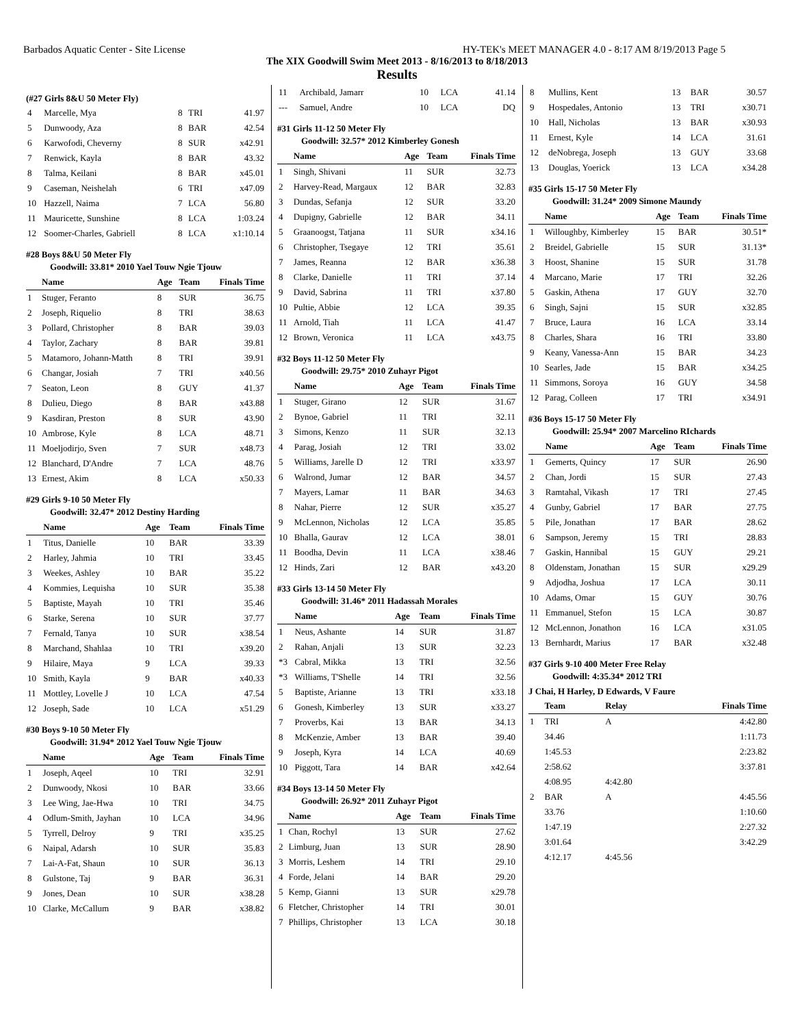Barbados Aquatic Center - Site License HY-TEK's MEET MANAGER 4.0 - 8:17 AM 8/19/2013 Page 5
The XIX Goodwill Swim Meet 2013 - 8/16/2013 to 8/18/2013
Results
(#27 Girls 8&U 50 Meter Fly)
| 4 | Marcelle, Mya | 8 | TRI | 41.97 |
| 5 | Dunwoody, Aza | 8 | BAR | 42.54 |
| 6 | Karwofodi, Cheverny | 8 | SUR | x42.91 |
| 7 | Renwick, Kayla | 8 | BAR | 43.32 |
| 8 | Talma, Keilani | 8 | BAR | x45.01 |
| 9 | Caseman, Neishelah | 6 | TRI | x47.09 |
| 10 | Hazzell, Naima | 7 | LCA | 56.80 |
| 11 | Mauricette, Sunshine | 8 | LCA | 1:03.24 |
| 12 | Soomer-Charles, Gabriell | 8 | LCA | x1:10.14 |
#28 Boys 8&U 50 Meter Fly
Goodwill: 33.81* 2010 Yael Touw Ngie Tjouw
| | Name | Age | Team | Finals Time |
| --- | --- | --- | --- | --- |
| 1 | Stuger, Feranto | 8 | SUR | 36.75 |
| 2 | Joseph, Riquelio | 8 | TRI | 38.63 |
| 3 | Pollard, Christopher | 8 | BAR | 39.03 |
| 4 | Taylor, Zachary | 8 | BAR | 39.81 |
| 5 | Matamoro, Johann-Matth | 8 | TRI | 39.91 |
| 6 | Changar, Josiah | 7 | TRI | x40.56 |
| 7 | Seaton, Leon | 8 | GUY | 41.37 |
| 8 | Dulieu, Diego | 8 | BAR | x43.88 |
| 9 | Kasdiran, Preston | 8 | SUR | 43.90 |
| 10 | Ambrose, Kyle | 8 | LCA | 48.71 |
| 11 | Moeljodirjo, Sven | 7 | SUR | x48.73 |
| 12 | Blanchard, D'Andre | 7 | LCA | 48.76 |
| 13 | Ernest, Akim | 8 | LCA | x50.33 |
#29 Girls 9-10 50 Meter Fly
Goodwill: 32.47* 2012 Destiny Harding
| | Name | Age | Team | Finals Time |
| --- | --- | --- | --- | --- |
| 1 | Titus, Danielle | 10 | BAR | 33.39 |
| 2 | Harley, Jahmia | 10 | TRI | 33.45 |
| 3 | Weekes, Ashley | 10 | BAR | 35.22 |
| 4 | Kommies, Lequisha | 10 | SUR | 35.38 |
| 5 | Baptiste, Mayah | 10 | TRI | 35.46 |
| 6 | Starke, Serena | 10 | SUR | 37.77 |
| 7 | Fernald, Tanya | 10 | SUR | x38.54 |
| 8 | Marchand, Shahlaa | 10 | TRI | x39.20 |
| 9 | Hilaire, Maya | 9 | LCA | 39.33 |
| 10 | Smith, Kayla | 9 | BAR | x40.33 |
| 11 | Mottley, Lovelle J | 10 | LCA | 47.54 |
| 12 | Joseph, Sade | 10 | LCA | x51.29 |
#30 Boys 9-10 50 Meter Fly
Goodwill: 31.94* 2012 Yael Touw Ngie Tjouw
| | Name | Age | Team | Finals Time |
| --- | --- | --- | --- | --- |
| 1 | Joseph, Aqeel | 10 | TRI | 32.91 |
| 2 | Dunwoody, Nkosi | 10 | BAR | 33.66 |
| 3 | Lee Wing, Jae-Hwa | 10 | TRI | 34.75 |
| 4 | Odlum-Smith, Jayhan | 10 | LCA | 34.96 |
| 5 | Tyrrell, Delroy | 9 | TRI | x35.25 |
| 6 | Naipal, Adarsh | 10 | SUR | 35.83 |
| 7 | Lai-A-Fat, Shaun | 10 | SUR | 36.13 |
| 8 | Gulstone, Taj | 9 | BAR | 36.31 |
| 9 | Jones, Dean | 10 | SUR | x38.28 |
| 10 | Clarke, McCallum | 9 | BAR | x38.82 |
| 11 | Archibald, Jamarr | 10 | LCA | 41.14 |
| --- | Samuel, Andre | 10 | LCA | DQ |
#31 Girls 11-12 50 Meter Fly
Goodwill: 32.57* 2012 Kimberley Gonesh
| | Name | Age | Team | Finals Time |
| --- | --- | --- | --- | --- |
| 1 | Singh, Shivani | 11 | SUR | 32.73 |
| 2 | Harvey-Read, Margaux | 12 | BAR | 32.83 |
| 3 | Dundas, Sefanja | 12 | SUR | 33.20 |
| 4 | Dupigny, Gabrielle | 12 | BAR | 34.11 |
| 5 | Graanoogst, Tatjana | 11 | SUR | x34.16 |
| 6 | Christopher, Tsegaye | 12 | TRI | 35.61 |
| 7 | James, Reanna | 12 | BAR | x36.38 |
| 8 | Clarke, Danielle | 11 | TRI | 37.14 |
| 9 | David, Sabrina | 11 | TRI | x37.80 |
| 10 | Pultie, Abbie | 12 | LCA | 39.35 |
| 11 | Arnold, Tiah | 11 | LCA | 41.47 |
| 12 | Brown, Veronica | 11 | LCA | x43.75 |
#32 Boys 11-12 50 Meter Fly
Goodwill: 29.75* 2010 Zuhayr Pigot
| | Name | Age | Team | Finals Time |
| --- | --- | --- | --- | --- |
| 1 | Stuger, Girano | 12 | SUR | 31.67 |
| 2 | Bynoe, Gabriel | 11 | TRI | 32.11 |
| 3 | Simons, Kenzo | 11 | SUR | 32.13 |
| 4 | Parag, Josiah | 12 | TRI | 33.02 |
| 5 | Williams, Jarelle D | 12 | TRI | x33.97 |
| 6 | Walrond, Jumar | 12 | BAR | 34.57 |
| 7 | Mayers, Lamar | 11 | BAR | 34.63 |
| 8 | Nahar, Pierre | 12 | SUR | x35.27 |
| 9 | McLennon, Nicholas | 12 | LCA | 35.85 |
| 10 | Bhalla, Gaurav | 12 | LCA | 38.01 |
| 11 | Boodha, Devin | 11 | LCA | x38.46 |
| 12 | Hinds, Zari | 12 | BAR | x43.20 |
#33 Girls 13-14 50 Meter Fly
Goodwill: 31.46* 2011 Hadassah Morales
| | Name | Age | Team | Finals Time |
| --- | --- | --- | --- | --- |
| 1 | Neus, Ashante | 14 | SUR | 31.87 |
| 2 | Rahan, Anjali | 13 | SUR | 32.23 |
| *3 | Cabral, Mikka | 13 | TRI | 32.56 |
| *3 | Williams, T'Shelle | 14 | TRI | 32.56 |
| 5 | Baptiste, Arianne | 13 | TRI | x33.18 |
| 6 | Gonesh, Kimberley | 13 | SUR | x33.27 |
| 7 | Proverbs, Kai | 13 | BAR | 34.13 |
| 8 | McKenzie, Amber | 13 | BAR | 39.40 |
| 9 | Joseph, Kyra | 14 | LCA | 40.69 |
| 10 | Piggott, Tara | 14 | BAR | x42.64 |
#34 Boys 13-14 50 Meter Fly
Goodwill: 26.92* 2011 Zuhayr Pigot
| | Name | Age | Team | Finals Time |
| --- | --- | --- | --- | --- |
| 1 | Chan, Rochyl | 13 | SUR | 27.62 |
| 2 | Limburg, Juan | 13 | SUR | 28.90 |
| 3 | Morris, Leshem | 14 | TRI | 29.10 |
| 4 | Forde, Jelani | 14 | BAR | 29.20 |
| 5 | Kemp, Gianni | 13 | SUR | x29.78 |
| 6 | Fletcher, Christopher | 14 | TRI | 30.01 |
| 7 | Phillips, Christopher | 13 | LCA | 30.18 |
| 8 | Mullins, Kent | 13 | BAR | 30.57 |
| 9 | Hospedales, Antonio | 13 | TRI | x30.71 |
| 10 | Hall, Nicholas | 13 | BAR | x30.93 |
| 11 | Ernest, Kyle | 14 | LCA | 31.61 |
| 12 | deNobrega, Joseph | 13 | GUY | 33.68 |
| 13 | Douglas, Yoerick | 13 | LCA | x34.28 |
#35 Girls 15-17 50 Meter Fly
Goodwill: 31.24* 2009 Simone Maundy
| | Name | Age | Team | Finals Time |
| --- | --- | --- | --- | --- |
| 1 | Willoughby, Kimberley | 15 | BAR | 30.51* |
| 2 | Breidel, Gabrielle | 15 | SUR | 31.13* |
| 3 | Hoost, Shanine | 15 | SUR | 31.78 |
| 4 | Marcano, Marie | 17 | TRI | 32.26 |
| 5 | Gaskin, Athena | 17 | GUY | 32.70 |
| 6 | Singh, Sajni | 15 | SUR | x32.85 |
| 7 | Bruce, Laura | 16 | LCA | 33.14 |
| 8 | Charles, Shara | 16 | TRI | 33.80 |
| 9 | Keany, Vanessa-Ann | 15 | BAR | 34.23 |
| 10 | Searles, Jade | 15 | BAR | x34.25 |
| 11 | Simmons, Soroya | 16 | GUY | 34.58 |
| 12 | Parag, Colleen | 17 | TRI | x34.91 |
#36 Boys 15-17 50 Meter Fly
Goodwill: 25.94* 2007 Marcelino RIchards
| | Name | Age | Team | Finals Time |
| --- | --- | --- | --- | --- |
| 1 | Gemerts, Quincy | 17 | SUR | 26.90 |
| 2 | Chan, Jordi | 15 | SUR | 27.43 |
| 3 | Ramtahal, Vikash | 17 | TRI | 27.45 |
| 4 | Gunby, Gabriel | 17 | BAR | 27.75 |
| 5 | Pile, Jonathan | 17 | BAR | 28.62 |
| 6 | Sampson, Jeremy | 15 | TRI | 28.83 |
| 7 | Gaskin, Hannibal | 15 | GUY | 29.21 |
| 8 | Oldenstam, Jonathan | 15 | SUR | x29.29 |
| 9 | Adjodha, Joshua | 17 | LCA | 30.11 |
| 10 | Adams, Omar | 15 | GUY | 30.76 |
| 11 | Emmanuel, Stefon | 15 | LCA | 30.87 |
| 12 | McLennon, Jonathon | 16 | LCA | x31.05 |
| 13 | Bernhardt, Marius | 17 | BAR | x32.48 |
#37 Girls 9-10 400 Meter Free Relay
Goodwill: 4:35.34* 2012 TRI
J Chai, H Harley, D Edwards, V Faure
| | Team | Relay | | Finals Time |
| --- | --- | --- | --- | --- |
| 1 | TRI | A | | 4:42.80 |
| | 34.46 | | | 1:11.73 |
| | 1:45.53 | | | 2:23.82 |
| | 2:58.62 | | | 3:37.81 |
| | 4:08.95 | 4:42.80 | | |
| 2 | BAR | A | | 4:45.56 |
| | 33.76 | | | 1:10.60 |
| | 1:47.19 | | | 2:27.32 |
| | 3:01.64 | | | 3:42.29 |
| | 4:12.17 | 4:45.56 | | |